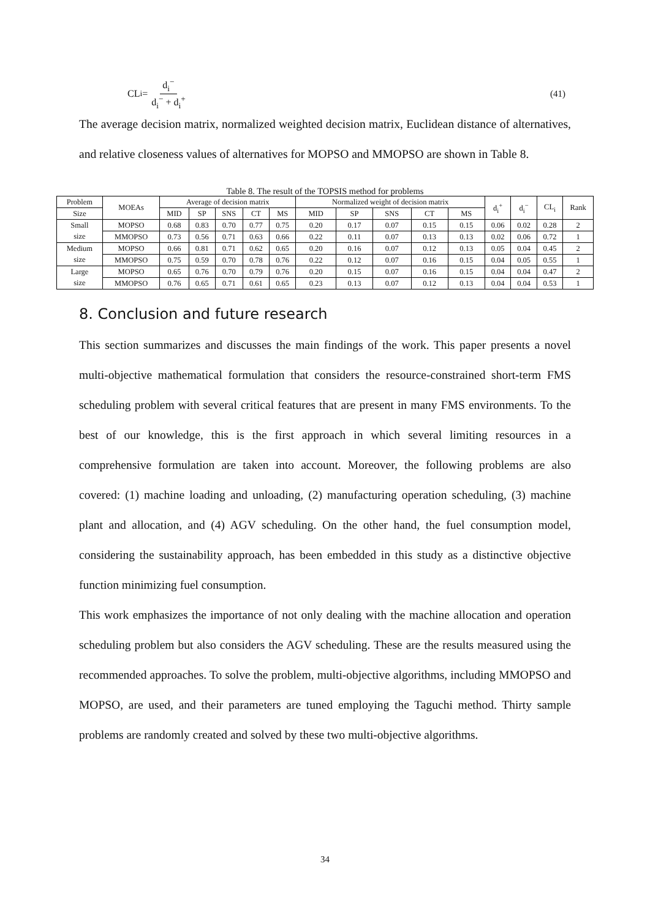CL<sub>i</sub> = d<sub>i</sub><sup>−</sup> d<sub>i</sub><sup>−</sup> + d<sub>i</sub><sup>+</sup> (41)
The average decision matrix, normalized weighted decision matrix, Euclidean distance of alternatives, and relative closeness values of alternatives for MOPSO and MMOPSO are shown in Table 8.
Table 8. The result of the TOPSIS method for problems
| Problem | MOEAs | Average of decision matrix | | | | | Normalized weight of decision matrix | | | | | d<sub>i</sub><sup>+</sup> | d<sub>i</sub><sup>−</sup> | CL<sub>i</sub> | Rank |
| --- | --- | --- | --- | --- | --- | --- | --- | --- | --- | --- | --- | --- | --- | --- | --- |
| Size | | MID | SP | SNS | CT | MS | MID | SP | SNS | CT | MS | | | | |
| Small | MOPSO | 0.68 | 0.83 | 0.70 | 0.77 | 0.75 | 0.20 | 0.17 | 0.07 | 0.15 | 0.15 | 0.06 | 0.02 | 0.28 | 2 |
| size | MMOPSO | 0.73 | 0.56 | 0.71 | 0.63 | 0.66 | 0.22 | 0.11 | 0.07 | 0.13 | 0.13 | 0.02 | 0.06 | 0.72 | 1 |
| Medium | MOPSO | 0.66 | 0.81 | 0.71 | 0.62 | 0.65 | 0.20 | 0.16 | 0.07 | 0.12 | 0.13 | 0.05 | 0.04 | 0.45 | 2 |
| size | MMOPSO | 0.75 | 0.59 | 0.70 | 0.78 | 0.76 | 0.22 | 0.12 | 0.07 | 0.16 | 0.15 | 0.04 | 0.05 | 0.55 | 1 |
| Large | MOPSO | 0.65 | 0.76 | 0.70 | 0.79 | 0.76 | 0.20 | 0.15 | 0.07 | 0.16 | 0.15 | 0.04 | 0.04 | 0.47 | 2 |
| size | MMOPSO | 0.76 | 0.65 | 0.71 | 0.61 | 0.65 | 0.23 | 0.13 | 0.07 | 0.12 | 0.13 | 0.04 | 0.04 | 0.53 | 1 |
8. Conclusion and future research
This section summarizes and discusses the main findings of the work. This paper presents a novel multi-objective mathematical formulation that considers the resource-constrained short-term FMS scheduling problem with several critical features that are present in many FMS environments. To the best of our knowledge, this is the first approach in which several limiting resources in a comprehensive formulation are taken into account. Moreover, the following problems are also covered: (1) machine loading and unloading, (2) manufacturing operation scheduling, (3) machine plant and allocation, and (4) AGV scheduling. On the other hand, the fuel consumption model, considering the sustainability approach, has been embedded in this study as a distinctive objective function minimizing fuel consumption.
This work emphasizes the importance of not only dealing with the machine allocation and operation scheduling problem but also considers the AGV scheduling. These are the results measured using the recommended approaches. To solve the problem, multi-objective algorithms, including MMOPSO and MOPSO, are used, and their parameters are tuned employing the Taguchi method. Thirty sample problems are randomly created and solved by these two multi-objective algorithms.
34